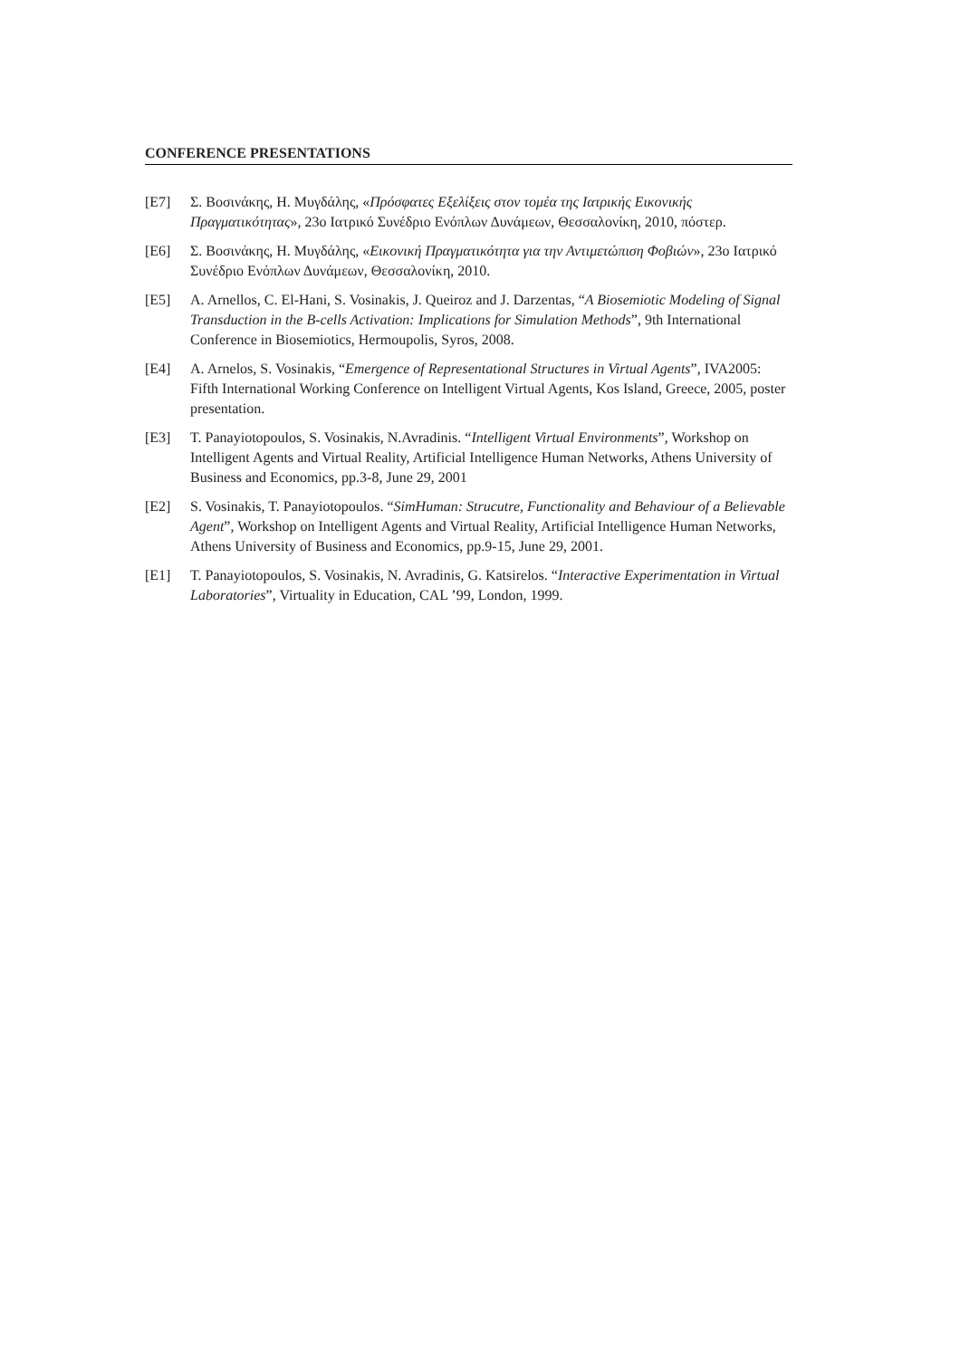CONFERENCE PRESENTATIONS
[E7] Σ. Βοσινάκης, Η. Μυγδάλης, «Πρόσφατες Εξελίξεις στον τομέα της Ιατρικής Εικονικής Πραγματικότητας», 23ο Ιατρικό Συνέδριο Ενόπλων Δυνάμεων, Θεσσαλονίκη, 2010, πόστερ.
[E6] Σ. Βοσινάκης, Η. Μυγδάλης, «Εικονική Πραγματικότητα για την Αντιμετώπιση Φοβιών», 23ο Ιατρικό Συνέδριο Ενόπλων Δυνάμεων, Θεσσαλονίκη, 2010.
[E5] A. Arnellos, C. El-Hani, S. Vosinakis, J. Queiroz and J. Darzentas, “A Biosemiotic Modeling of Signal Transduction in the B-cells Activation: Implications for Simulation Methods”, 9th International Conference in Biosemiotics, Hermoupolis, Syros, 2008.
[E4] A. Arnelos, S. Vosinakis, “Emergence of Representational Structures in Virtual Agents”, IVA2005: Fifth International Working Conference on Intelligent Virtual Agents, Kos Island, Greece, 2005, poster presentation.
[E3] T. Panayiotopoulos, S. Vosinakis, N.Avradinis. “Intelligent Virtual Environments”, Workshop on Intelligent Agents and Virtual Reality, Artificial Intelligence Human Networks, Athens University of Business and Economics, pp.3-8, June 29, 2001
[E2] S. Vosinakis, T. Panayiotopoulos. “SimHuman: Strucutre, Functionality and Behaviour of a Believable Agent”, Workshop on Intelligent Agents and Virtual Reality, Artificial Intelligence Human Networks, Athens University of Business and Economics, pp.9-15, June 29, 2001.
[E1] T. Panayiotopoulos, S. Vosinakis, N. Avradinis, G. Katsirelos. “Interactive Experimentation in Virtual Laboratories”, Virtuality in Education, CAL ’99, London, 1999.